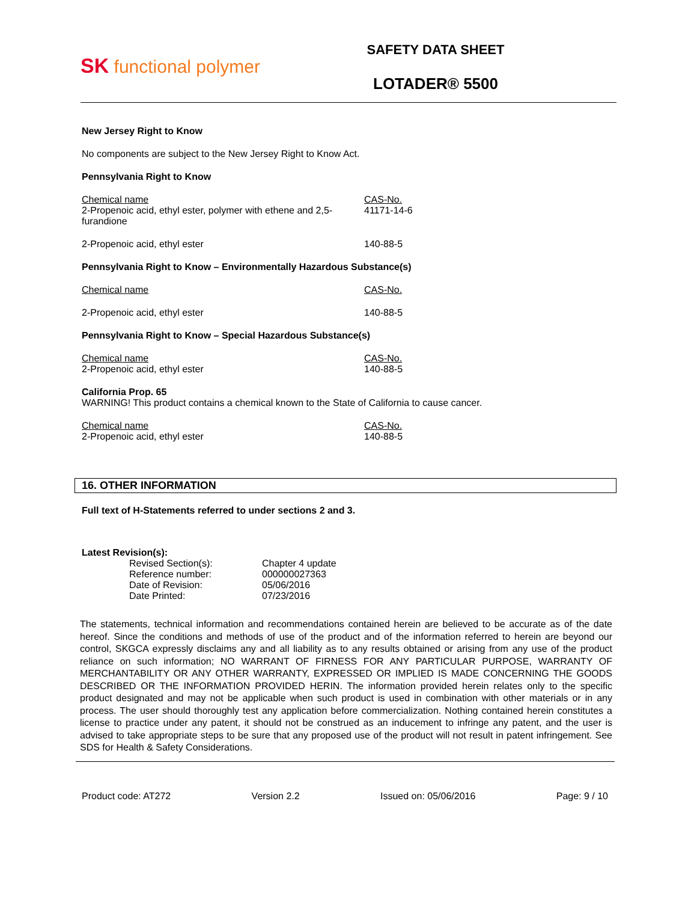SK functional polymer
SAFETY DATA SHEET
LOTADER® 5500
New Jersey Right to Know
No components are subject to the New Jersey Right to Know Act.
Pennsylvania Right to Know
| Chemical name 2-Propenoic acid, ethyl ester, polymer with ethene and 2,5-furandione | CAS-No. 41171-14-6 |
| 2-Propenoic acid, ethyl ester | 140-88-5 |
Pennsylvania Right to Know – Environmentally Hazardous Substance(s)
| Chemical name | CAS-No. |
| 2-Propenoic acid, ethyl ester | 140-88-5 |
Pennsylvania Right to Know – Special Hazardous Substance(s)
| Chemical name 2-Propenoic acid, ethyl ester | CAS-No. 140-88-5 |
California Prop. 65
WARNING! This product contains a chemical known to the State of California to cause cancer.
| Chemical name 2-Propenoic acid, ethyl ester | CAS-No. 140-88-5 |
16. OTHER INFORMATION
Full text of H-Statements referred to under sections 2 and 3.
Latest Revision(s):
| Revised Section(s): | Chapter 4 update |
| Reference number: | 000000027363 |
| Date of Revision: | 05/06/2016 |
| Date Printed: | 07/23/2016 |
The statements, technical information and recommendations contained herein are believed to be accurate as of the date hereof. Since the conditions and methods of use of the product and of the information referred to herein are beyond our control, SKGCA expressly disclaims any and all liability as to any results obtained or arising from any use of the product reliance on such information; NO WARRANT OF FIRNESS FOR ANY PARTICULAR PURPOSE, WARRANTY OF MERCHANTABILITY OR ANY OTHER WARRANTY, EXPRESSED OR IMPLIED IS MADE CONCERNING THE GOODS DESCRIBED OR THE INFORMATION PROVIDED HERIN. The information provided herein relates only to the specific product designated and may not be applicable when such product is used in combination with other materials or in any process. The user should thoroughly test any application before commercialization. Nothing contained herein constitutes a license to practice under any patent, it should not be construed as an inducement to infringe any patent, and the user is advised to take appropriate steps to be sure that any proposed use of the product will not result in patent infringement. See SDS for Health & Safety Considerations.
Product code: AT272 Version 2.2 Issued on: 05/06/2016 Page: 9 / 10